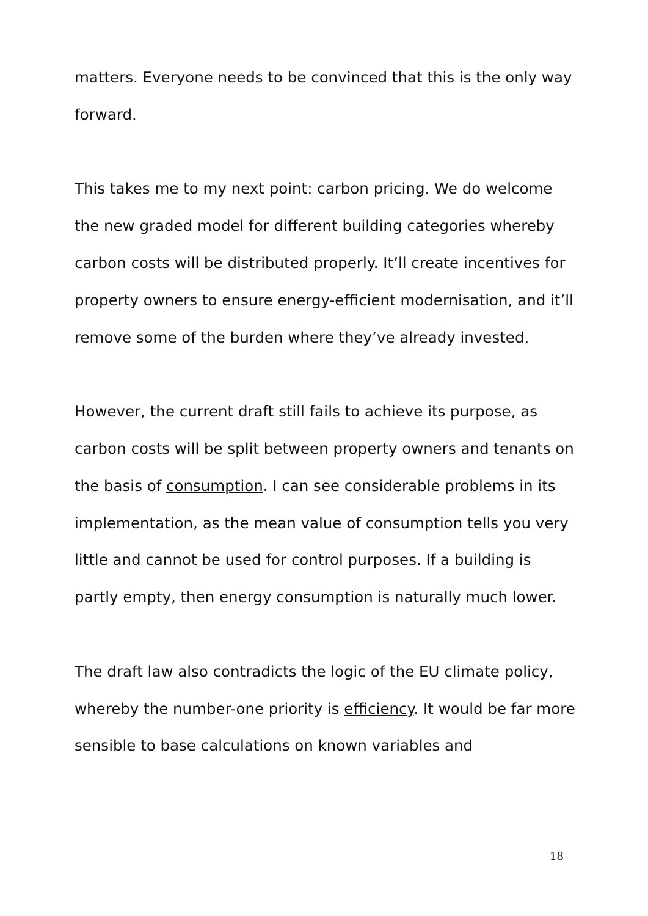matters. Everyone needs to be convinced that this is the only way forward.
This takes me to my next point: carbon pricing. We do welcome the new graded model for different building categories whereby carbon costs will be distributed properly. It’ll create incentives for property owners to ensure energy-efficient modernisation, and it’ll remove some of the burden where they’ve already invested.
However, the current draft still fails to achieve its purpose, as carbon costs will be split between property owners and tenants on the basis of consumption. I can see considerable problems in its implementation, as the mean value of consumption tells you very little and cannot be used for control purposes. If a building is partly empty, then energy consumption is naturally much lower.
The draft law also contradicts the logic of the EU climate policy, whereby the number-one priority is efficiency. It would be far more sensible to base calculations on known variables and
18